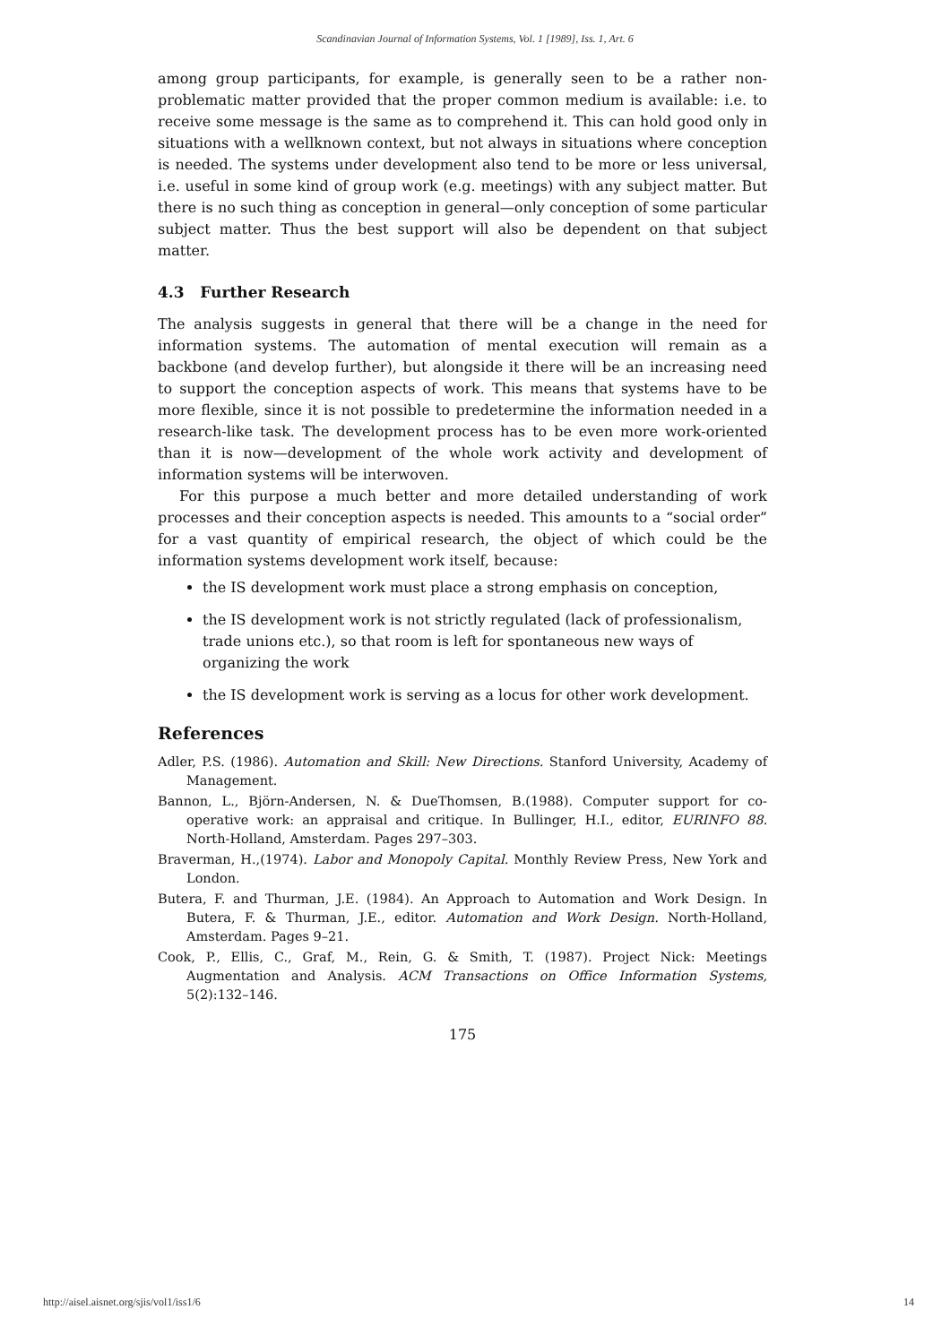Scandinavian Journal of Information Systems, Vol. 1 [1989], Iss. 1, Art. 6
among group participants, for example, is generally seen to be a rather non-problematic matter provided that the proper common medium is available: i.e. to receive some message is the same as to comprehend it. This can hold good only in situations with a wellknown context, but not always in situations where conception is needed. The systems under development also tend to be more or less universal, i.e. useful in some kind of group work (e.g. meetings) with any subject matter. But there is no such thing as conception in general—only conception of some particular subject matter. Thus the best support will also be dependent on that subject matter.
4.3 Further Research
The analysis suggests in general that there will be a change in the need for information systems. The automation of mental execution will remain as a backbone (and develop further), but alongside it there will be an increasing need to support the conception aspects of work. This means that systems have to be more flexible, since it is not possible to predetermine the information needed in a research-like task. The development process has to be even more work-oriented than it is now—development of the whole work activity and development of information systems will be interwoven.
For this purpose a much better and more detailed understanding of work processes and their conception aspects is needed. This amounts to a “social order” for a vast quantity of empirical research, the object of which could be the information systems development work itself, because:
the IS development work must place a strong emphasis on conception,
the IS development work is not strictly regulated (lack of professionalism, trade unions etc.), so that room is left for spontaneous new ways of organizing the work
the IS development work is serving as a locus for other work development.
References
Adler, P.S. (1986). Automation and Skill: New Directions. Stanford University, Academy of Management.
Bannon, L., Björn-Andersen, N. & DueThomsen, B.(1988). Computer support for co-operative work: an appraisal and critique. In Bullinger, H.I., editor, EURINFO 88. North-Holland, Amsterdam. Pages 297–303.
Braverman, H.,(1974). Labor and Monopoly Capital. Monthly Review Press, New York and London.
Butera, F. and Thurman, J.E. (1984). An Approach to Automation and Work Design. In Butera, F. & Thurman, J.E., editor. Automation and Work Design. North-Holland, Amsterdam. Pages 9–21.
Cook, P., Ellis, C., Graf, M., Rein, G. & Smith, T. (1987). Project Nick: Meetings Augmentation and Analysis. ACM Transactions on Office Information Systems, 5(2):132–146.
175
http://aisel.aisnet.org/sjis/vol1/iss1/6 14